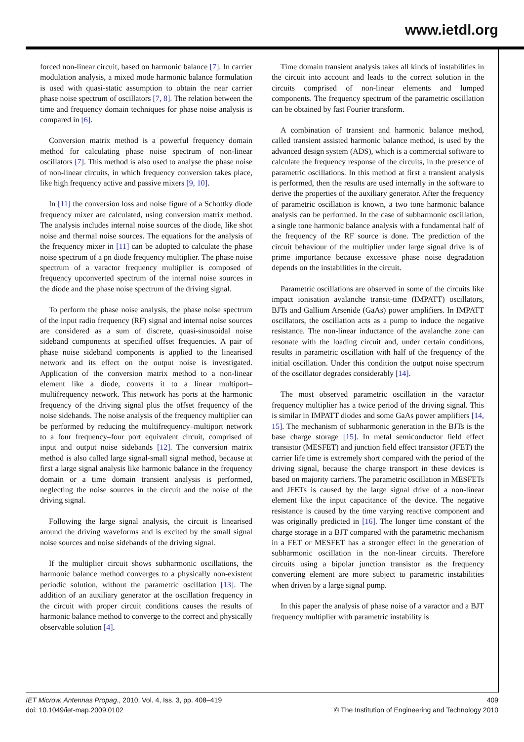www.ietdl.org
forced non-linear circuit, based on harmonic balance [7]. In carrier modulation analysis, a mixed mode harmonic balance formulation is used with quasi-static assumption to obtain the near carrier phase noise spectrum of oscillators [7, 8]. The relation between the time and frequency domain techniques for phase noise analysis is compared in [6].
Conversion matrix method is a powerful frequency domain method for calculating phase noise spectrum of non-linear oscillators [7]. This method is also used to analyse the phase noise of non-linear circuits, in which frequency conversion takes place, like high frequency active and passive mixers [9, 10].
In [11] the conversion loss and noise figure of a Schottky diode frequency mixer are calculated, using conversion matrix method. The analysis includes internal noise sources of the diode, like shot noise and thermal noise sources. The equations for the analysis of the frequency mixer in [11] can be adopted to calculate the phase noise spectrum of a pn diode frequency multiplier. The phase noise spectrum of a varactor frequency multiplier is composed of frequency upconverted spectrum of the internal noise sources in the diode and the phase noise spectrum of the driving signal.
To perform the phase noise analysis, the phase noise spectrum of the input radio frequency (RF) signal and internal noise sources are considered as a sum of discrete, quasi-sinusoidal noise sideband components at specified offset frequencies. A pair of phase noise sideband components is applied to the linearised network and its effect on the output noise is investigated. Application of the conversion matrix method to a non-linear element like a diode, converts it to a linear multiport–multifrequency network. This network has ports at the harmonic frequency of the driving signal plus the offset frequency of the noise sidebands. The noise analysis of the frequency multiplier can be performed by reducing the multifrequency–multiport network to a four frequency–four port equivalent circuit, comprised of input and output noise sidebands [12]. The conversion matrix method is also called large signal-small signal method, because at first a large signal analysis like harmonic balance in the frequency domain or a time domain transient analysis is performed, neglecting the noise sources in the circuit and the noise of the driving signal.
Following the large signal analysis, the circuit is linearised around the driving waveforms and is excited by the small signal noise sources and noise sidebands of the driving signal.
If the multiplier circuit shows subharmonic oscillations, the harmonic balance method converges to a physically non-existent periodic solution, without the parametric oscillation [13]. The addition of an auxiliary generator at the oscillation frequency in the circuit with proper circuit conditions causes the results of harmonic balance method to converge to the correct and physically observable solution [4].
Time domain transient analysis takes all kinds of instabilities in the circuit into account and leads to the correct solution in the circuits comprised of non-linear elements and lumped components. The frequency spectrum of the parametric oscillation can be obtained by fast Fourier transform.
A combination of transient and harmonic balance method, called transient assisted harmonic balance method, is used by the advanced design system (ADS), which is a commercial software to calculate the frequency response of the circuits, in the presence of parametric oscillations. In this method at first a transient analysis is performed, then the results are used internally in the software to derive the properties of the auxiliary generator. After the frequency of parametric oscillation is known, a two tone harmonic balance analysis can be performed. In the case of subharmonic oscillation, a single tone harmonic balance analysis with a fundamental half of the frequency of the RF source is done. The prediction of the circuit behaviour of the multiplier under large signal drive is of prime importance because excessive phase noise degradation depends on the instabilities in the circuit.
Parametric oscillations are observed in some of the circuits like impact ionisation avalanche transit-time (IMPATT) oscillators, BJTs and Gallium Arsenide (GaAs) power amplifiers. In IMPATT oscillators, the oscillation acts as a pump to induce the negative resistance. The non-linear inductance of the avalanche zone can resonate with the loading circuit and, under certain conditions, results in parametric oscillation with half of the frequency of the initial oscillation. Under this condition the output noise spectrum of the oscillator degrades considerably [14].
The most observed parametric oscillation in the varactor frequency multiplier has a twice period of the driving signal. This is similar in IMPATT diodes and some GaAs power amplifiers [14, 15]. The mechanism of subharmonic generation in the BJTs is the base charge storage [15]. In metal semiconductor field effect transistor (MESFET) and junction field effect transistor (JFET) the carrier life time is extremely short compared with the period of the driving signal, because the charge transport in these devices is based on majority carriers. The parametric oscillation in MESFETs and JFETs is caused by the large signal drive of a non-linear element like the input capacitance of the device. The negative resistance is caused by the time varying reactive component and was originally predicted in [16]. The longer time constant of the charge storage in a BJT compared with the parametric mechanism in a FET or MESFET has a stronger effect in the generation of subharmonic oscillation in the non-linear circuits. Therefore circuits using a bipolar junction transistor as the frequency converting element are more subject to parametric instabilities when driven by a large signal pump.
In this paper the analysis of phase noise of a varactor and a BJT frequency multiplier with parametric instability is
IET Microw. Antennas Propag., 2010, Vol. 4, Iss. 3, pp. 408–419
doi: 10.1049/iet-map.2009.0102
409
© The Institution of Engineering and Technology 2010